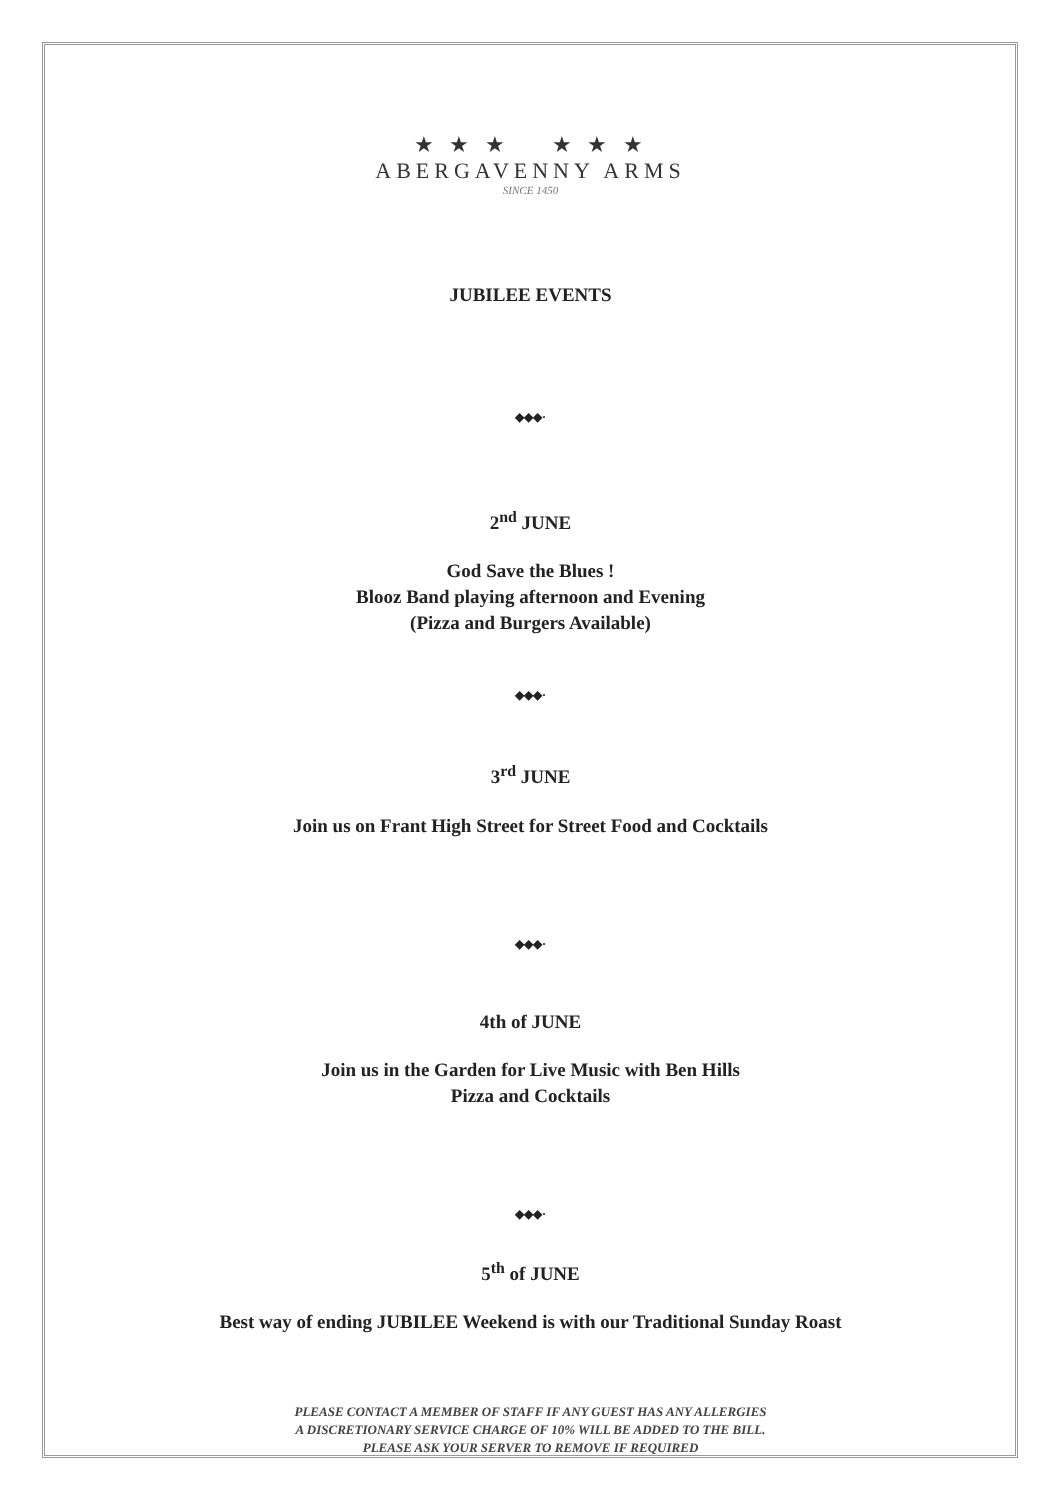★ ★ ★ ★ ★ ★
ABERGAVENNY ARMS
SINCE 1450
JUBILEE EVENTS
◆◆◆·
2<sup>nd</sup> JUNE
God Save the Blues !
Blooz Band playing afternoon and Evening
(Pizza and Burgers Available)
◆◆◆·
3<sup>rd</sup> JUNE
Join us on Frant High Street for Street Food and Cocktails
◆◆◆·
4th of JUNE
Join us in the Garden for Live Music with Ben Hills
Pizza and Cocktails
◆◆◆·
5<sup>th</sup> of JUNE
Best way of ending JUBILEE Weekend is with our Traditional Sunday Roast
PLEASE CONTACT A MEMBER OF STAFF IF ANY GUEST HAS ANY ALLERGIES
A DISCRETIONARY SERVICE CHARGE OF 10% WILL BE ADDED TO THE BILL.
PLEASE ASK YOUR SERVER TO REMOVE IF REQUIRED